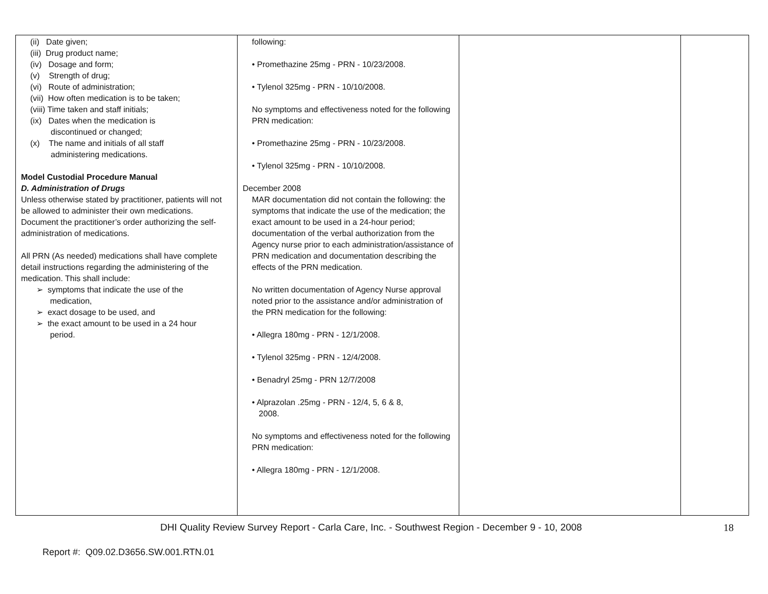| (ii) Date given; (iii) Drug product name; (iv) Dosage and form; (v) Strength of drug; (vi) Route of administration; (vii) How often medication is to be taken; (viii) Time taken and staff initials; (ix) Dates when the medication is discontinued or changed; (x) The name and initials of all staff administering medications. Model Custodial Procedure Manual D. Administration of Drugs Unless otherwise stated by practitioner, patients will not be allowed to administer their own medications. Document the practitioner’s order authorizing the self-administration of medications. All PRN (As needed) medications shall have complete detail instructions regarding the administering of the medication. This shall include: ➢ symptoms that indicate the use of the medication, ➢ exact dosage to be used, and ➢ the exact amount to be used in a 24 hour period. | following: • Promethazine 25mg - PRN - 10/23/2008. • Tylenol 325mg - PRN - 10/10/2008. No symptoms and effectiveness noted for the following PRN medication: • Promethazine 25mg - PRN - 10/23/2008. • Tylenol 325mg - PRN - 10/10/2008. December 2008 MAR documentation did not contain the following: the symptoms that indicate the use of the medication; the exact amount to be used in a 24-hour period; documentation of the verbal authorization from the Agency nurse prior to each administration/assistance of PRN medication and documentation describing the effects of the PRN medication. No written documentation of Agency Nurse approval noted prior to the assistance and/or administration of the PRN medication for the following: • Allegra 180mg - PRN - 12/1/2008. • Tylenol 325mg - PRN - 12/4/2008. • Benadryl 25mg - PRN 12/7/2008 • Alprazolan .25mg - PRN - 12/4, 5, 6 & 8, 2008. No symptoms and effectiveness noted for the following PRN medication: • Allegra 180mg - PRN - 12/1/2008. | | |
DHI Quality Review Survey Report - Carla Care, Inc. - Southwest Region - December 9 - 10, 2008 18
Report #: Q09.02.D3656.SW.001.RTN.01